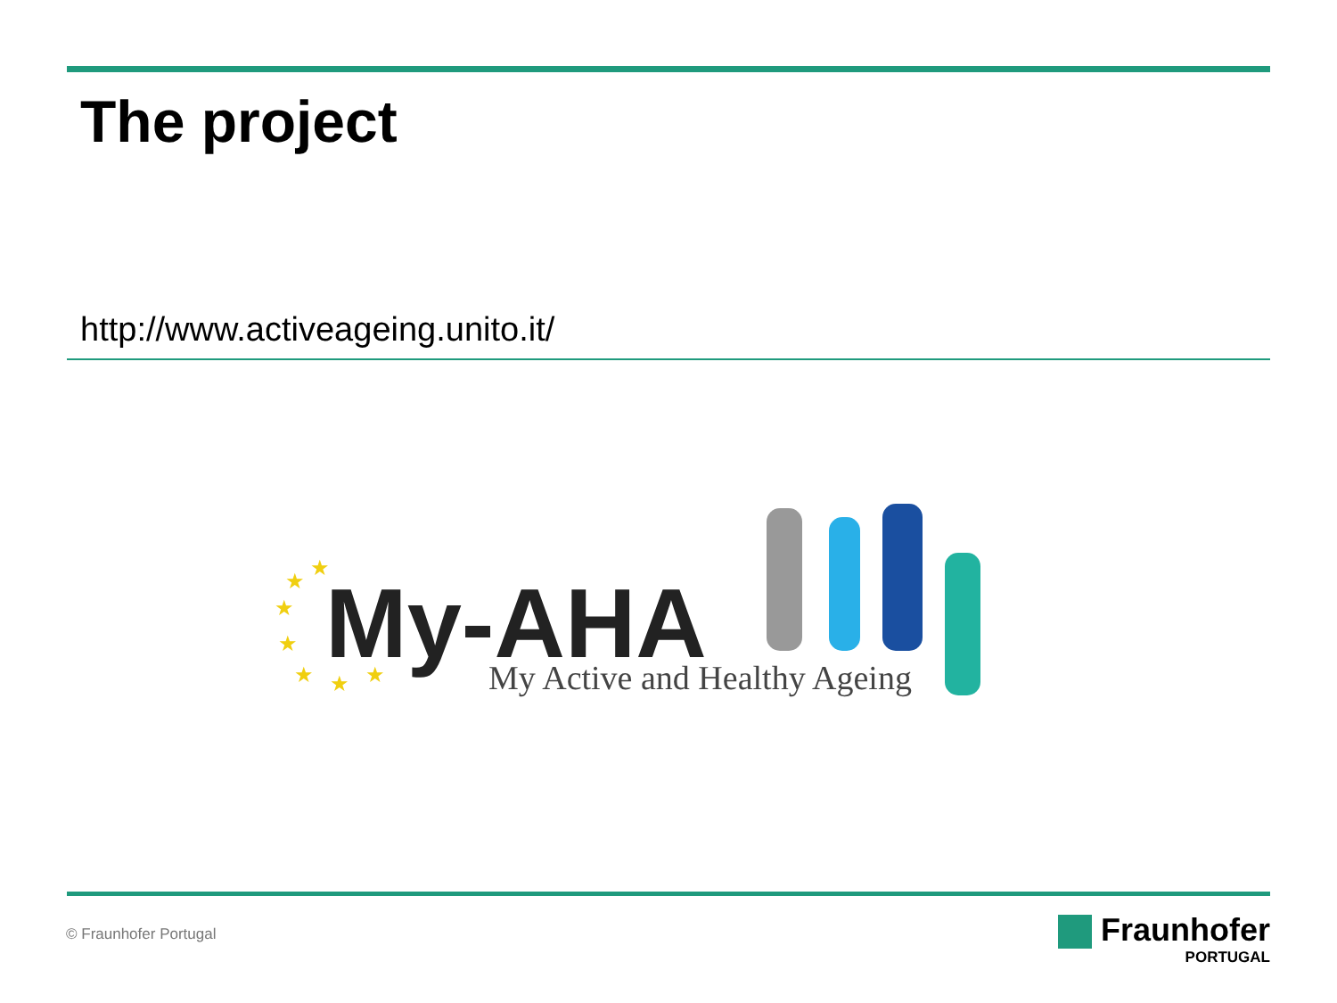The project
http://www.activeageing.unito.it/
★
★
★
★
★
★
★
My-AHA My Active and Healthy Ageing
© Fraunhofer Portugal
Fraunhofer
PORTUGAL